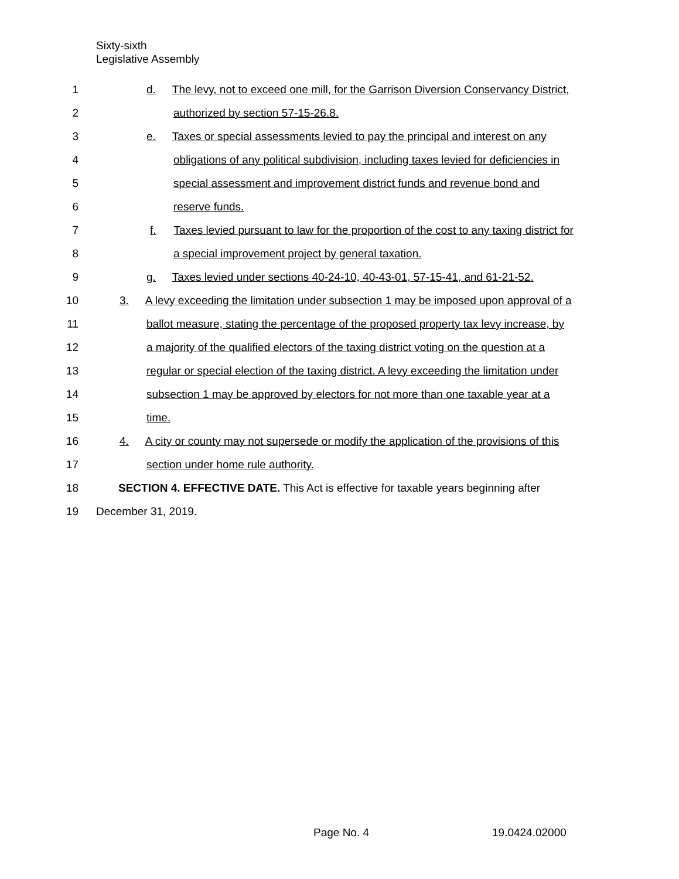Sixty-sixth
Legislative Assembly
1 d. The levy, not to exceed one mill, for the Garrison Diversion Conservancy District,
2 authorized by section 57-15-26.8.
3 e. Taxes or special assessments levied to pay the principal and interest on any
4 obligations of any political subdivision, including taxes levied for deficiencies in
5 special assessment and improvement district funds and revenue bond and
6 reserve funds.
7 f. Taxes levied pursuant to law for the proportion of the cost to any taxing district for
8 a special improvement project by general taxation.
9 g. Taxes levied under sections 40-24-10, 40-43-01, 57-15-41, and 61-21-52.
10 3. A levy exceeding the limitation under subsection 1 may be imposed upon approval of a
11 ballot measure, stating the percentage of the proposed property tax levy increase, by
12 a majority of the qualified electors of the taxing district voting on the question at a
13 regular or special election of the taxing district. A levy exceeding the limitation under
14 subsection 1 may be approved by electors for not more than one taxable year at a
15 time.
16 4. A city or county may not supersede or modify the application of the provisions of this
17 section under home rule authority.
18 SECTION 4. EFFECTIVE DATE. This Act is effective for taxable years beginning after
19 December 31, 2019.
Page No. 4 19.0424.02000